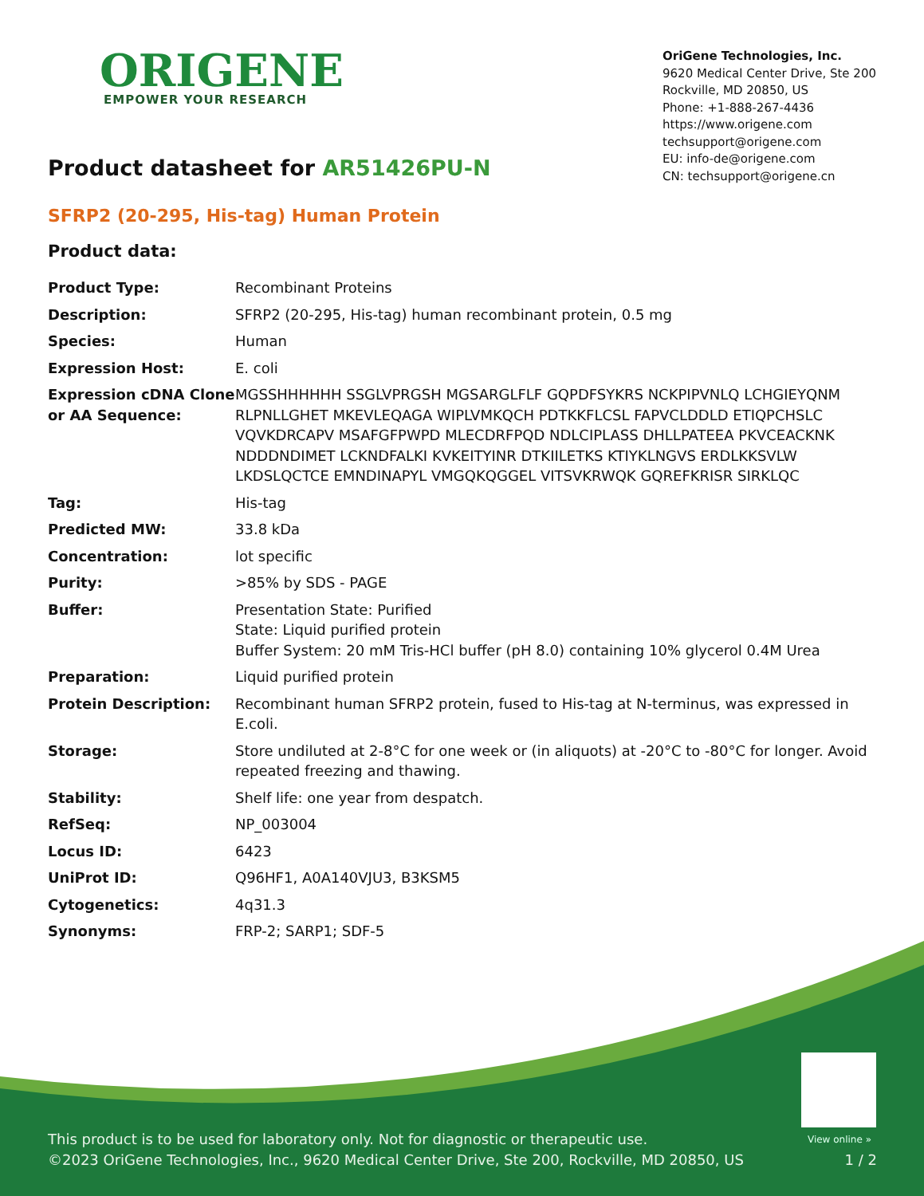ORIGENE
EMPOWER YOUR RESEARCH
OriGene Technologies, Inc.
9620 Medical Center Drive, Ste 200
Rockville, MD 20850, US
Phone: +1-888-267-4436
https://www.origene.com
techsupport@origene.com
EU: info-de@origene.com
CN: techsupport@origene.cn
Product datasheet for AR51426PU-N
SFRP2 (20-295, His-tag) Human Protein
Product data:
| Product Type: | Recombinant Proteins |
| Description: | SFRP2 (20-295, His-tag) human recombinant protein, 0.5 mg |
| Species: | Human |
| Expression Host: | E. coli |
| Expression cDNA Clone or AA Sequence: | MGSSHHHHHH SSGLVPRGSH MGSARGLFLF GQPDFSYKRS NCKPIPVNLQ LCHGIEYQNM RLPNLLGHET MKEVLEQAGA WIPLVMKQCH PDTKKFLCSL FAPVCLDDLD ETIQPCHSLC VQVKDRCAPV MSAFGFPWPD MLECDRFPQD NDLCIPLASS DHLLPATEEA PKVCEACKNK NDDDNDIMET LCKNDFALKI KVKEITYINR DTKIILETKS KTIYKLNGVS ERDLKKSVLW LKDSLQCTCE EMNDINAPYL VMGQKQGGEL VITSVKRWQK GQREFKRISR SIRKLQC |
| Tag: | His-tag |
| Predicted MW: | 33.8 kDa |
| Concentration: | lot specific |
| Purity: | >85% by SDS - PAGE |
| Buffer: | Presentation State: Purified State: Liquid purified protein Buffer System: 20 mM Tris-HCl buffer (pH 8.0) containing 10% glycerol 0.4M Urea |
| Preparation: | Liquid purified protein |
| Protein Description: | Recombinant human SFRP2 protein, fused to His-tag at N-terminus, was expressed in E.coli. |
| Storage: | Store undiluted at 2-8°C for one week or (in aliquots) at -20°C to -80°C for longer. Avoid repeated freezing and thawing. |
| Stability: | Shelf life: one year from despatch. |
| RefSeq: | NP_003004 |
| Locus ID: | 6423 |
| UniProt ID: | Q96HF1 , A0A140VJU3 , B3KSM5 |
| Cytogenetics: | 4q31.3 |
| Synonyms: | FRP-2; SARP1; SDF-5 |
View online »
This product is to be used for laboratory only. Not for diagnostic or therapeutic use.
©2023 OriGene Technologies, Inc., 9620 Medical Center Drive, Ste 200, Rockville, MD 20850, US
1 / 2